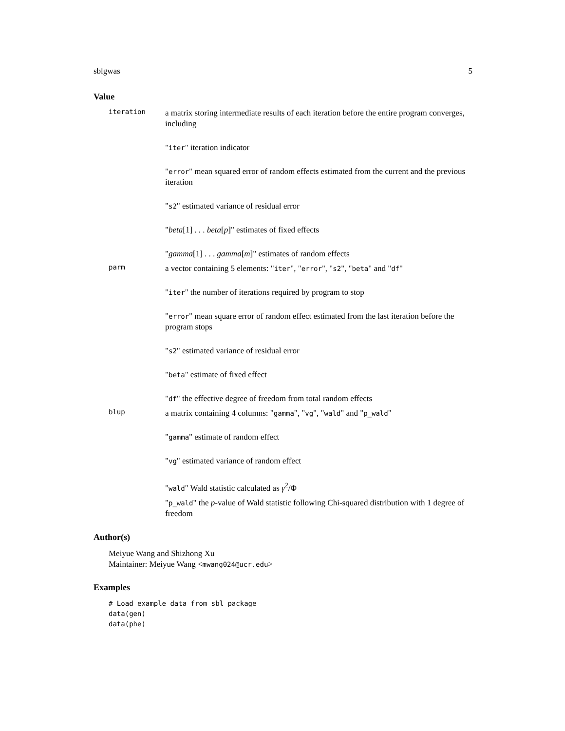sblgwas 5
Value
iteration
a matrix storing intermediate results of each iteration before the entire program converges, including
"iter" iteration indicator
"error" mean squared error of random effects estimated from the current and the previous iteration
"s2" estimated variance of residual error
"beta[1] . . . beta[p]" estimates of fixed effects
"gamma[1] . . . gamma[m]" estimates of random effects
parm
a vector containing 5 elements: "iter", "error", "s2", "beta" and "df"
"iter" the number of iterations required by program to stop
"error" mean square error of random effect estimated from the last iteration before the program stops
"s2" estimated variance of residual error
"beta" estimate of fixed effect
"df" the effective degree of freedom from total random effects
blup
a matrix containing 4 columns: "gamma", "vg", "wald" and "p_wald"
"gamma" estimate of random effect
"vg" estimated variance of random effect
"wald" Wald statistic calculated as γ<sup>2</sup>/Φ
"p_wald" the p-value of Wald statistic following Chi-squared distribution with 1 degree of freedom
Author(s)
Meiyue Wang and Shizhong Xu
Maintainer: Meiyue Wang <mwang024@ucr.edu>
Examples
# Load example data from sbl package
data(gen)
data(phe)